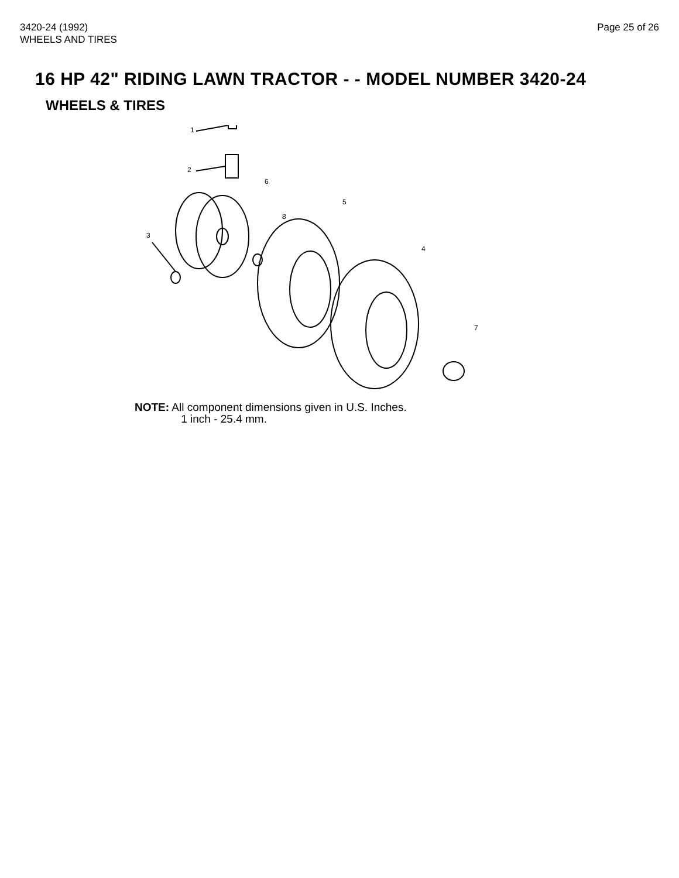3420-24 (1992)
WHEELS AND TIRES
Page 25 of 26
16 HP 42" RIDING LAWN TRACTOR - - MODEL NUMBER 3420-24
WHEELS & TIRES
1
2
3
6
8
5
4
7
NOTE: All component dimensions given in U.S. Inches.
1 inch - 25.4 mm.